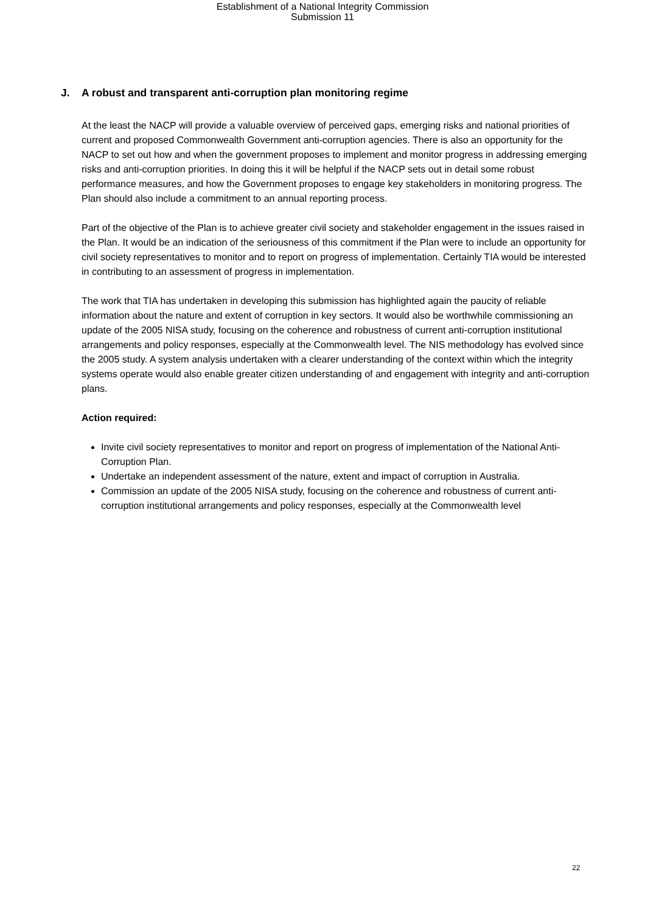Establishment of a National Integrity Commission
Submission 11
J. A robust and transparent anti-corruption plan monitoring regime
At the least the NACP will provide a valuable overview of perceived gaps, emerging risks and national priorities of current and proposed Commonwealth Government anti-corruption agencies. There is also an opportunity for the NACP to set out how and when the government proposes to implement and monitor progress in addressing emerging risks and anti-corruption priorities. In doing this it will be helpful if the NACP sets out in detail some robust performance measures, and how the Government proposes to engage key stakeholders in monitoring progress. The Plan should also include a commitment to an annual reporting process.
Part of the objective of the Plan is to achieve greater civil society and stakeholder engagement in the issues raised in the Plan. It would be an indication of the seriousness of this commitment if the Plan were to include an opportunity for civil society representatives to monitor and to report on progress of implementation. Certainly TIA would be interested in contributing to an assessment of progress in implementation.
The work that TIA has undertaken in developing this submission has highlighted again the paucity of reliable information about the nature and extent of corruption in key sectors. It would also be worthwhile commissioning an update of the 2005 NISA study, focusing on the coherence and robustness of current anti-corruption institutional arrangements and policy responses, especially at the Commonwealth level. The NIS methodology has evolved since the 2005 study. A system analysis undertaken with a clearer understanding of the context within which the integrity systems operate would also enable greater citizen understanding of and engagement with integrity and anti-corruption plans.
Action required:
Invite civil society representatives to monitor and report on progress of implementation of the National Anti-Corruption Plan.
Undertake an independent assessment of the nature, extent and impact of corruption in Australia.
Commission an update of the 2005 NISA study, focusing on the coherence and robustness of current anti-corruption institutional arrangements and policy responses, especially at the Commonwealth level
22